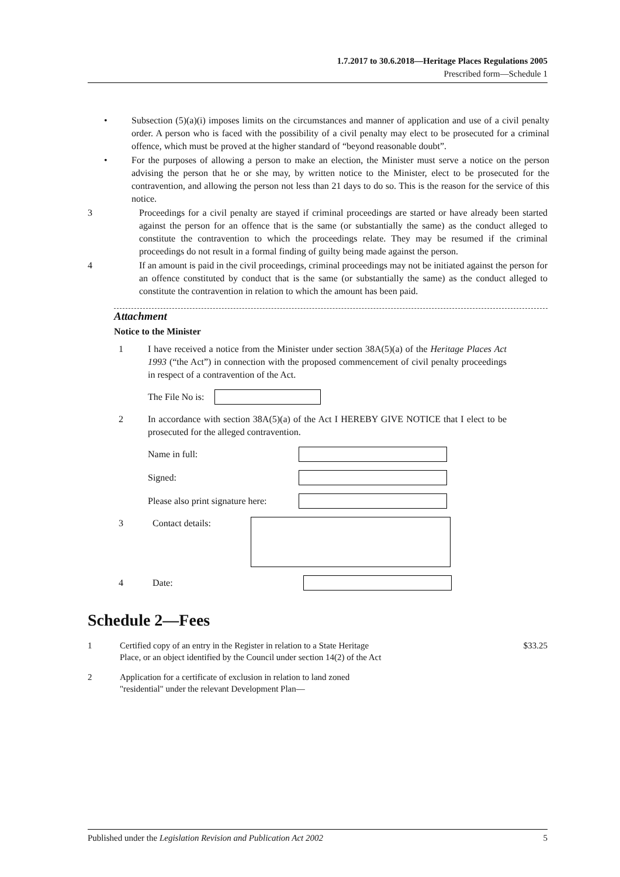1.7.2017 to 30.6.2018—Heritage Places Regulations 2005
Prescribed form—Schedule 1
• Subsection (5)(a)(i) imposes limits on the circumstances and manner of application and use of a civil penalty order. A person who is faced with the possibility of a civil penalty may elect to be prosecuted for a criminal offence, which must be proved at the higher standard of “beyond reasonable doubt”.
• For the purposes of allowing a person to make an election, the Minister must serve a notice on the person advising the person that he or she may, by written notice to the Minister, elect to be prosecuted for the contravention, and allowing the person not less than 21 days to do so. This is the reason for the service of this notice.
3 Proceedings for a civil penalty are stayed if criminal proceedings are started or have already been started against the person for an offence that is the same (or substantially the same) as the conduct alleged to constitute the contravention to which the proceedings relate. They may be resumed if the criminal proceedings do not result in a formal finding of guilty being made against the person.
4 If an amount is paid in the civil proceedings, criminal proceedings may not be initiated against the person for an offence constituted by conduct that is the same (or substantially the same) as the conduct alleged to constitute the contravention in relation to which the amount has been paid.
Attachment
Notice to the Minister
1 I have received a notice from the Minister under section 38A(5)(a) of the Heritage Places Act 1993 (“the Act”) in connection with the proposed commencement of civil penalty proceedings in respect of a contravention of the Act.
The File No is:
2 In accordance with section 38A(5)(a) of the Act I HEREBY GIVE NOTICE that I elect to be prosecuted for the alleged contravention.
Name in full:
Signed:
Please also print signature here:
3 Contact details:
4 Date:
Schedule 2—Fees
1 Certified copy of an entry in the Register in relation to a State Heritage
Place, or an object identified by the Council under section 14(2) of the Act $33.25
2 Application for a certificate of exclusion in relation to land zoned
"residential" under the relevant Development Plan—
Published under the Legislation Revision and Publication Act 2002 5